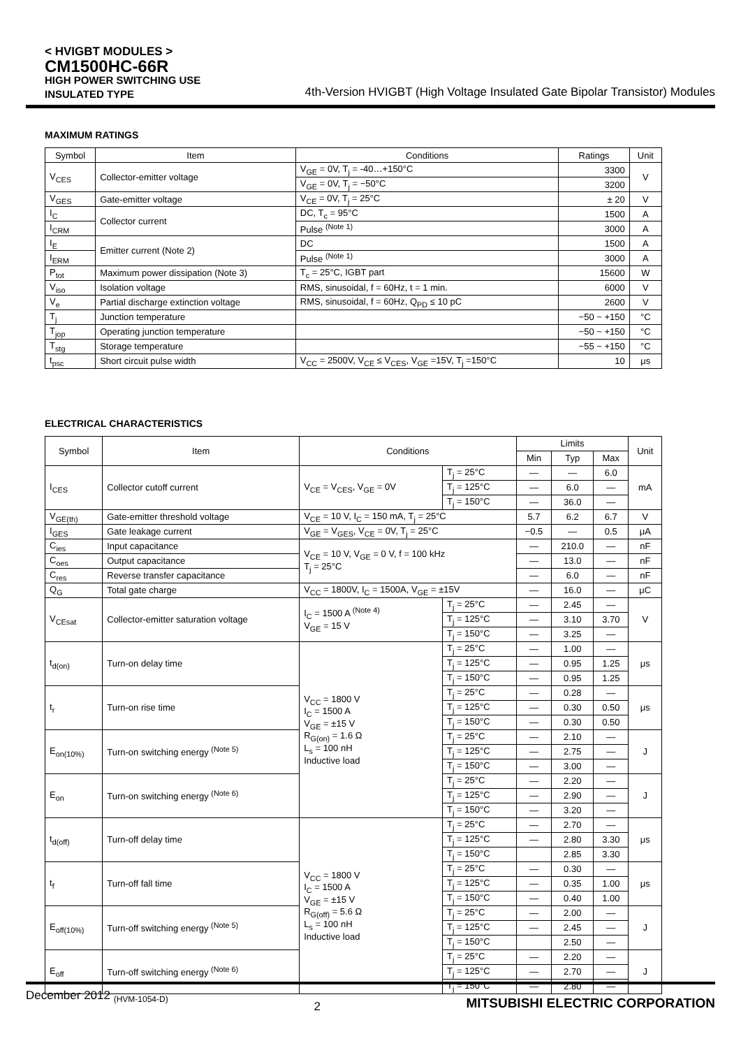< HVIGBT MODULES >
CM1500HC-66R
HIGH POWER SWITCHING USE
INSULATED TYPE
4th-Version HVIGBT (High Voltage Insulated Gate Bipolar Transistor) Modules
MAXIMUM RATINGS
| Symbol | Item | Conditions | Ratings | Unit |
| --- | --- | --- | --- | --- |
| V<sub>CES</sub> | Collector-emitter voltage | V<sub>GE</sub> = 0V, T<sub>j</sub> = -40…+150°C | 3300 | V |
| | | V<sub>GE</sub> = 0V, T<sub>j</sub> = −50°C | 3200 | |
| V<sub>GES</sub> | Gate-emitter voltage | V<sub>CE</sub> = 0V, T<sub>j</sub> = 25°C | ± 20 | V |
| I<sub>C</sub> | Collector current | DC, T<sub>c</sub> = 95°C | 1500 | A |
| I<sub>CRM</sub> | | Pulse <sup>(Note 1)</sup> | 3000 | A |
| I<sub>E</sub> | Emitter current (Note 2) | DC | 1500 | A |
| I<sub>ERM</sub> | | Pulse <sup>(Note 1)</sup> | 3000 | A |
| P<sub>tot</sub> | Maximum power dissipation (Note 3) | T<sub>c</sub> = 25°C, IGBT part | 15600 | W |
| V<sub>iso</sub> | Isolation voltage | RMS, sinusoidal, f = 60Hz, t = 1 min. | 6000 | V |
| V<sub>e</sub> | Partial discharge extinction voltage | RMS, sinusoidal, f = 60Hz, Q<sub>PD</sub> ≤ 10 pC | 2600 | V |
| T<sub>j</sub> | Junction temperature | | −50 ~ +150 | °C |
| T<sub>jop</sub> | Operating junction temperature | | −50 ~ +150 | °C |
| T<sub>stg</sub> | Storage temperature | | −55 ~ +150 | °C |
| t<sub>psc</sub> | Short circuit pulse width | V<sub>CC</sub> = 2500V, V<sub>CE</sub> ≤ V<sub>CES</sub>, V<sub>GE</sub> =15V, T<sub>j</sub> =150°C | 10 | μs |
ELECTRICAL CHARACTERISTICS
| Symbol | Item | Conditions | | Limits | | | Unit |
| --- | --- | --- | --- | --- | --- | --- | --- |
| | | | | Min | Typ | Max | |
| I<sub>CES</sub> | Collector cutoff current | V<sub>CE</sub> = V<sub>CES</sub>, V<sub>GE</sub> = 0V | T<sub>j</sub> = 25°C | — | — | 6.0 | mA |
| | | | T<sub>j</sub> = 125°C | — | 6.0 | — | |
| | | | T<sub>j</sub> = 150°C | — | 36.0 | — | |
| V<sub>GE(th)</sub> | Gate-emitter threshold voltage | V<sub>CE</sub> = 10 V, I<sub>C</sub> = 150 mA, T<sub>j</sub> = 25°C | | 5.7 | 6.2 | 6.7 | V |
| I<sub>GES</sub> | Gate leakage current | V<sub>GE</sub> = V<sub>GES</sub>, V<sub>CE</sub> = 0V, T<sub>j</sub> = 25°C | | −0.5 | — | 0.5 | μA |
| C<sub>ies</sub> | Input capacitance | V<sub>CE</sub> = 10 V, V<sub>GE</sub> = 0 V, f = 100 kHz T<sub>j</sub> = 25°C | | — | 210.0 | — | nF |
| C<sub>oes</sub> | Output capacitance | | | — | 13.0 | — | nF |
| C<sub>res</sub> | Reverse transfer capacitance | | | — | 6.0 | — | nF |
| Q<sub>G</sub> | Total gate charge | V<sub>CC</sub> = 1800V, I<sub>C</sub> = 1500A, V<sub>GE</sub> = ±15V | | — | 16.0 | — | μC |
| V<sub>CEsat</sub> | Collector-emitter saturation voltage | I<sub>C</sub> = 1500 A <sup>(Note 4)</sup> V<sub>GE</sub> = 15 V | T<sub>j</sub> = 25°C | — | 2.45 | — | V |
| | | | T<sub>j</sub> = 125°C | — | 3.10 | 3.70 | |
| | | | T<sub>j</sub> = 150°C | — | 3.25 | — | |
| t<sub>d(on)</sub> | Turn-on delay time | V<sub>CC</sub> = 1800 V I<sub>C</sub> = 1500 A V<sub>GE</sub> = ±15 V R<sub>G(on)</sub> = 1.6 Ω L<sub>s</sub> = 100 nH Inductive load | T<sub>j</sub> = 25°C | — | 1.00 | — | μs |
| | | | T<sub>j</sub> = 125°C | — | 0.95 | 1.25 | |
| | | | T<sub>j</sub> = 150°C | — | 0.95 | 1.25 | |
| t<sub>r</sub> | Turn-on rise time | | T<sub>j</sub> = 25°C | — | 0.28 | — | μs |
| | | | T<sub>j</sub> = 125°C | — | 0.30 | 0.50 | |
| | | | T<sub>j</sub> = 150°C | — | 0.30 | 0.50 | |
| E<sub>on(10%)</sub> | Turn-on switching energy <sup>(Note 5)</sup> | | T<sub>j</sub> = 25°C | — | 2.10 | — | J |
| | | | T<sub>j</sub> = 125°C | — | 2.75 | — | |
| | | | T<sub>j</sub> = 150°C | — | 3.00 | — | |
| E<sub>on</sub> | Turn-on switching energy <sup>(Note 6)</sup> | | T<sub>j</sub> = 25°C | — | 2.20 | — | J |
| | | | T<sub>j</sub> = 125°C | — | 2.90 | — | |
| | | | T<sub>j</sub> = 150°C | — | 3.20 | — | |
| t<sub>d(off)</sub> | Turn-off delay time | V<sub>CC</sub> = 1800 V I<sub>C</sub> = 1500 A V<sub>GE</sub> = ±15 V R<sub>G(off)</sub> = 5.6 Ω L<sub>s</sub> = 100 nH Inductive load | T<sub>j</sub> = 25°C | — | 2.70 | — | μs |
| | | | T<sub>j</sub> = 125°C | — | 2.80 | 3.30 | |
| | | | T<sub>j</sub> = 150°C | | 2.85 | 3.30 | |
| t<sub>f</sub> | Turn-off fall time | | T<sub>j</sub> = 25°C | — | 0.30 | — | μs |
| | | | T<sub>j</sub> = 125°C | — | 0.35 | 1.00 | |
| | | | T<sub>j</sub> = 150°C | — | 0.40 | 1.00 | |
| E<sub>off(10%)</sub> | Turn-off switching energy <sup>(Note 5)</sup> | | T<sub>j</sub> = 25°C | — | 2.00 | — | J |
| | | | T<sub>j</sub> = 125°C | — | 2.45 | — | |
| | | | T<sub>j</sub> = 150°C | | 2.50 | — | |
| E<sub>off</sub> | Turn-off switching energy <sup>(Note 6)</sup> | | T<sub>j</sub> = 25°C | — | 2.20 | — | J |
| | | | T<sub>j</sub> = 125°C | — | 2.70 | — | |
| | | | T<sub>j</sub> = 150°C | — | 2.80 | — | |
December 2012 <sub>(HVM-1054-D)</sub>
2
MITSUBISHI ELECTRIC CORPORATION